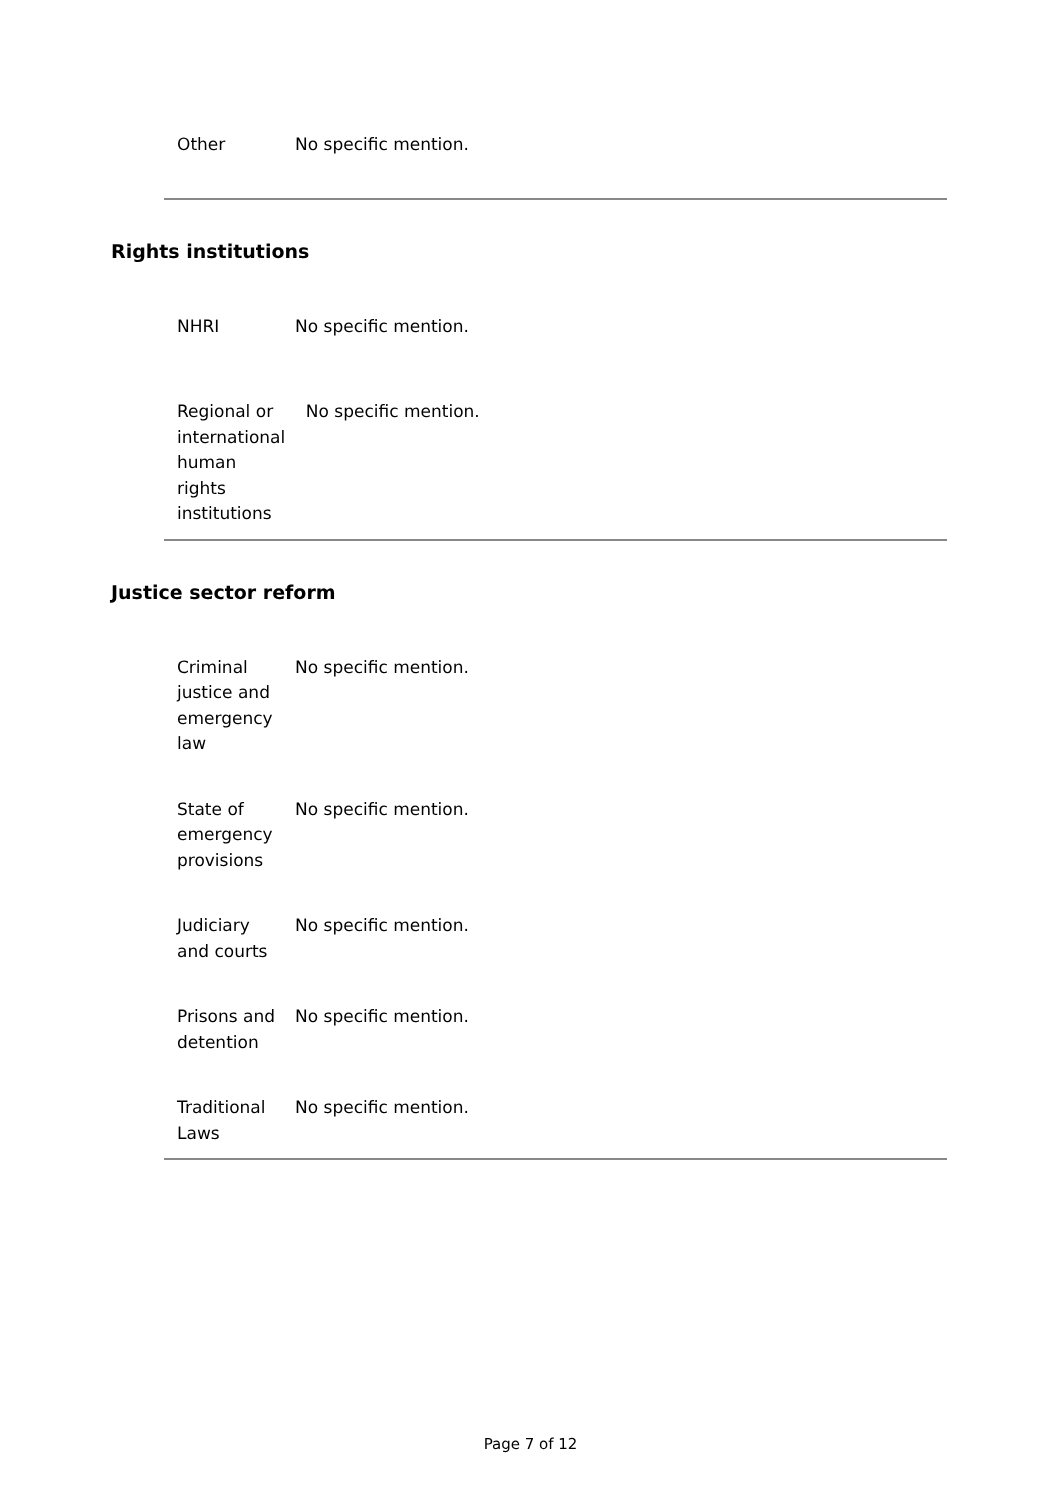| Other | No specific mention. |
Rights institutions
| NHRI | No specific mention. |
| Regional or international human rights institutions | No specific mention. |
Justice sector reform
| Criminal justice and emergency law | No specific mention. |
| State of emergency provisions | No specific mention. |
| Judiciary and courts | No specific mention. |
| Prisons and detention | No specific mention. |
| Traditional Laws | No specific mention. |
Page 7 of 12